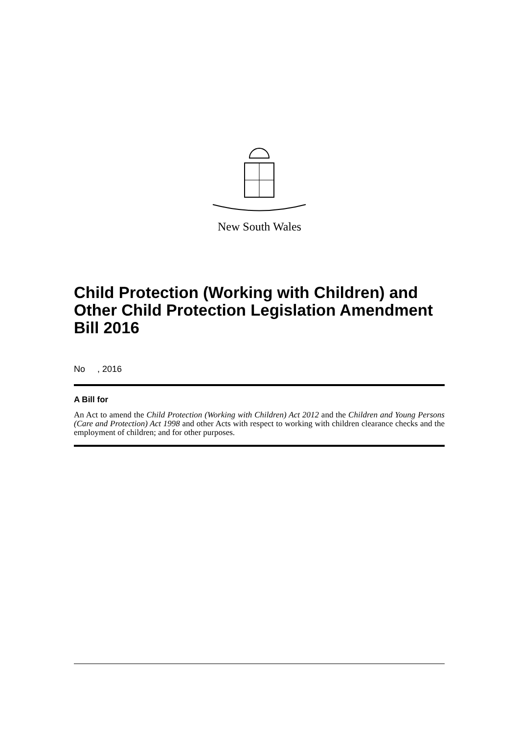New South Wales
Child Protection (Working with Children) and Other Child Protection Legislation Amendment Bill 2016
No , 2016
A Bill for
An Act to amend the Child Protection (Working with Children) Act 2012 and the Children and Young Persons (Care and Protection) Act 1998 and other Acts with respect to working with children clearance checks and the employment of children; and for other purposes.